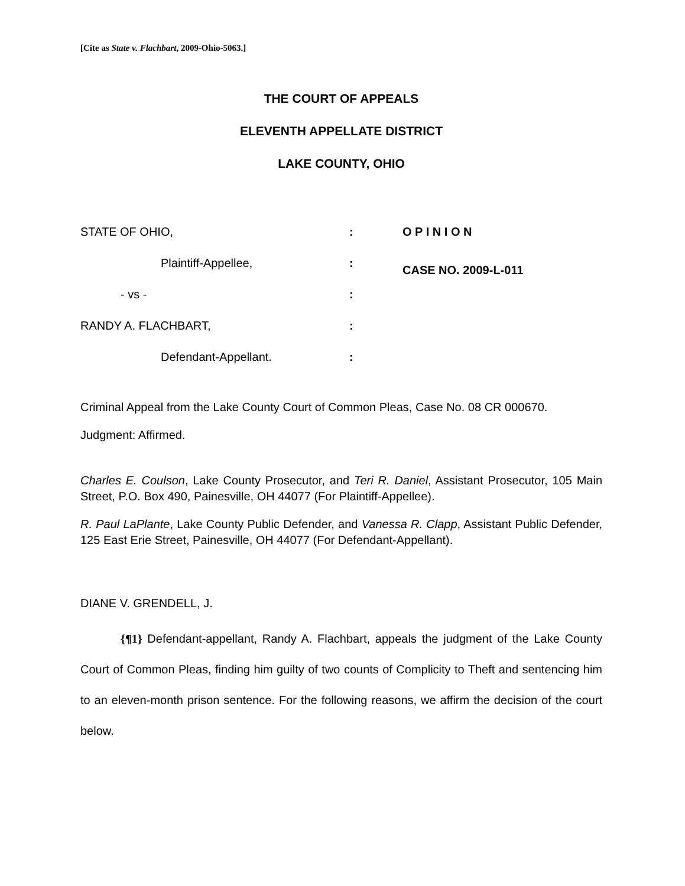[Cite as State v. Flachbart, 2009-Ohio-5063.]
THE COURT OF APPEALS
ELEVENTH APPELLATE DISTRICT
LAKE COUNTY, OHIO
| STATE OF OHIO, | : | O P I N I O N |
| Plaintiff-Appellee, | : | CASE NO. 2009-L-011 |
| - vs - | : | |
| RANDY A. FLACHBART, | : | |
| Defendant-Appellant. | : | |
Criminal Appeal from the Lake County Court of Common Pleas, Case No. 08 CR 000670.
Judgment: Affirmed.
Charles E. Coulson, Lake County Prosecutor, and Teri R. Daniel, Assistant Prosecutor, 105 Main Street, P.O. Box 490, Painesville, OH 44077 (For Plaintiff-Appellee).
R. Paul LaPlante, Lake County Public Defender, and Vanessa R. Clapp, Assistant Public Defender, 125 East Erie Street, Painesville, OH 44077 (For Defendant-Appellant).
DIANE V. GRENDELL, J.
{¶1} Defendant-appellant, Randy A. Flachbart, appeals the judgment of the Lake County Court of Common Pleas, finding him guilty of two counts of Complicity to Theft and sentencing him to an eleven-month prison sentence. For the following reasons, we affirm the decision of the court below.